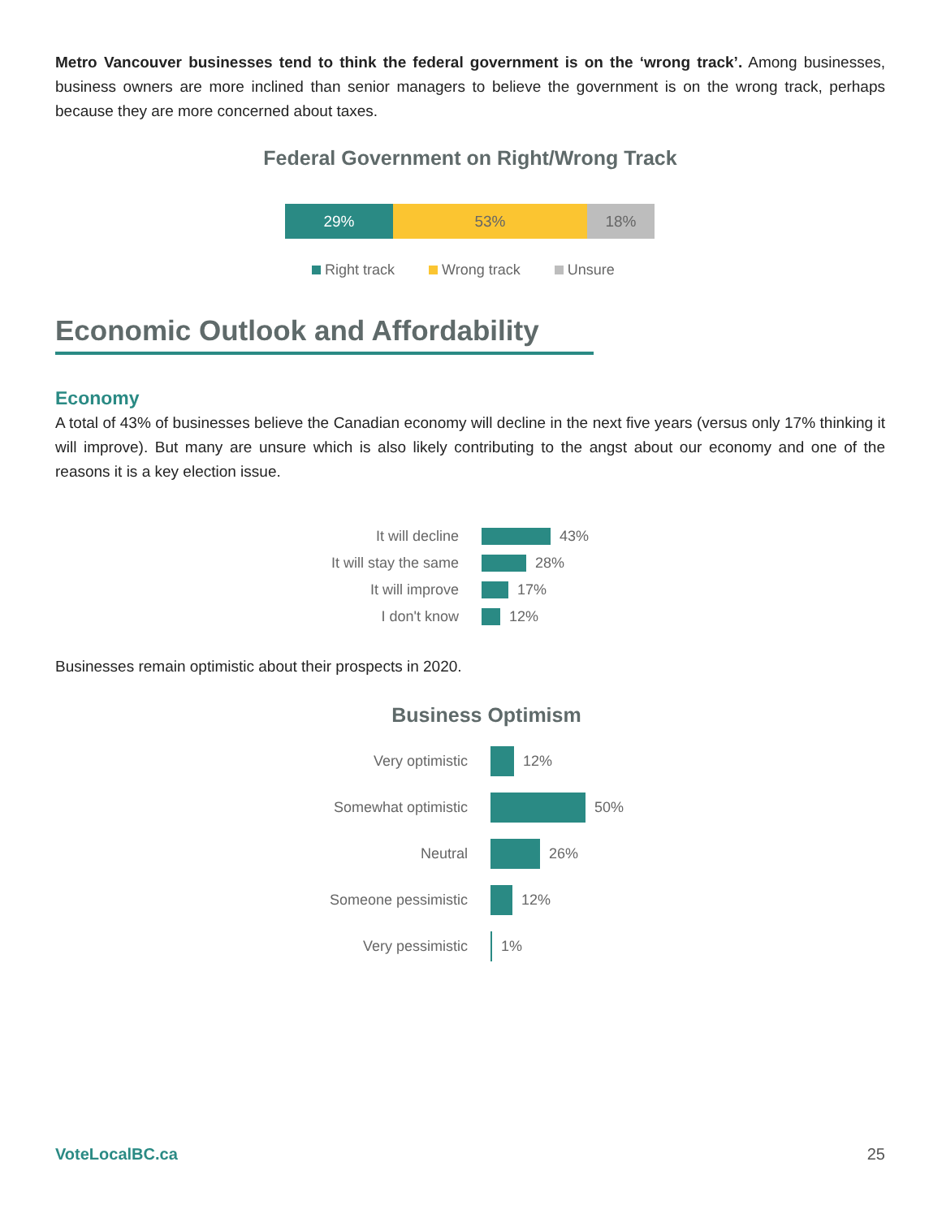Metro Vancouver businesses tend to think the federal government is on the ‘wrong track’. Among businesses, business owners are more inclined than senior managers to believe the government is on the wrong track, perhaps because they are more concerned about taxes.
Federal Government on Right/Wrong Track
29% 53% 18%
Right track Wrong track Unsure
Economic Outlook and Affordability
Economy
A total of 43% of businesses believe the Canadian economy will decline in the next five years (versus only 17% thinking it will improve). But many are unsure which is also likely contributing to the angst about our economy and one of the reasons it is a key election issue.
It will decline
43%
It will stay the same
28%
It will improve
17%
I don't know
12%
Businesses remain optimistic about their prospects in 2020.
Business Optimism
Very optimistic
12%
Somewhat optimistic
50%
Neutral
26%
Someone pessimistic
12%
Very pessimistic
1%
VoteLocalBC.ca 25